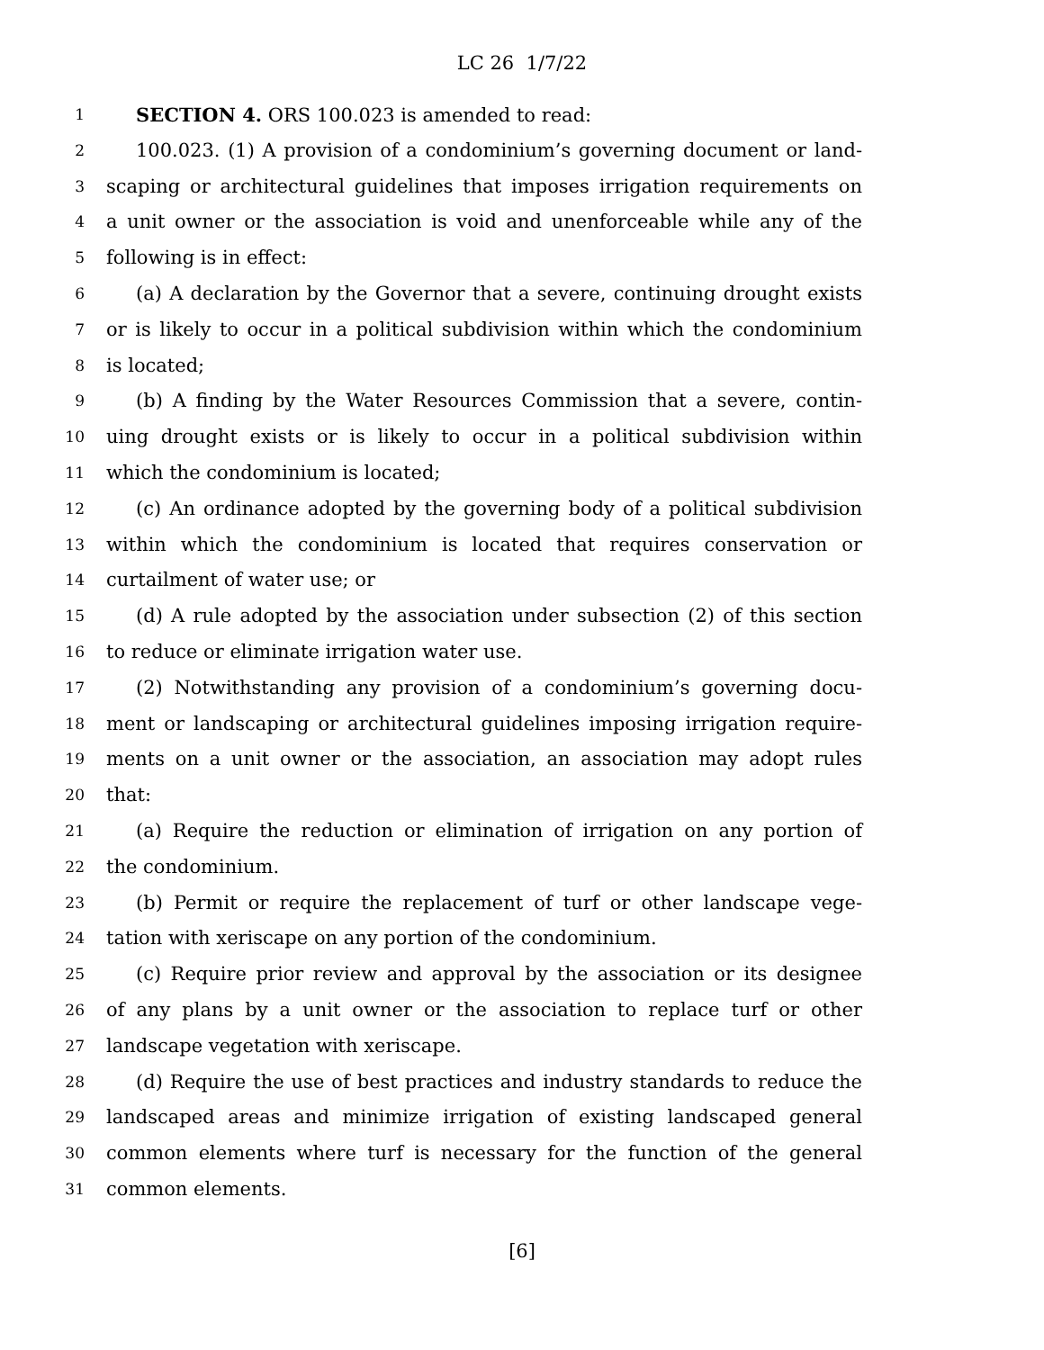LC 26 1/7/22
1 SECTION 4. ORS 100.023 is amended to read:
2 100.023. (1) A provision of a condominium’s governing document or land-
3 scaping or architectural guidelines that imposes irrigation requirements on
4 a unit owner or the association is void and unenforceable while any of the
5 following is in effect:
6 (a) A declaration by the Governor that a severe, continuing drought exists
7 or is likely to occur in a political subdivision within which the condominium
8 is located;
9 (b) A finding by the Water Resources Commission that a severe, contin-
10 uing drought exists or is likely to occur in a political subdivision within
11 which the condominium is located;
12 (c) An ordinance adopted by the governing body of a political subdivision
13 within which the condominium is located that requires conservation or
14 curtailment of water use; or
15 (d) A rule adopted by the association under subsection (2) of this section
16 to reduce or eliminate irrigation water use.
17 (2) Notwithstanding any provision of a condominium’s governing docu-
18 ment or landscaping or architectural guidelines imposing irrigation require-
19 ments on a unit owner or the association, an association may adopt rules
20 that:
21 (a) Require the reduction or elimination of irrigation on any portion of
22 the condominium.
23 (b) Permit or require the replacement of turf or other landscape vege-
24 tation with xeriscape on any portion of the condominium.
25 (c) Require prior review and approval by the association or its designee
26 of any plans by a unit owner or the association to replace turf or other
27 landscape vegetation with xeriscape.
28 (d) Require the use of best practices and industry standards to reduce the
29 landscaped areas and minimize irrigation of existing landscaped general
30 common elements where turf is necessary for the function of the general
31 common elements.
[6]